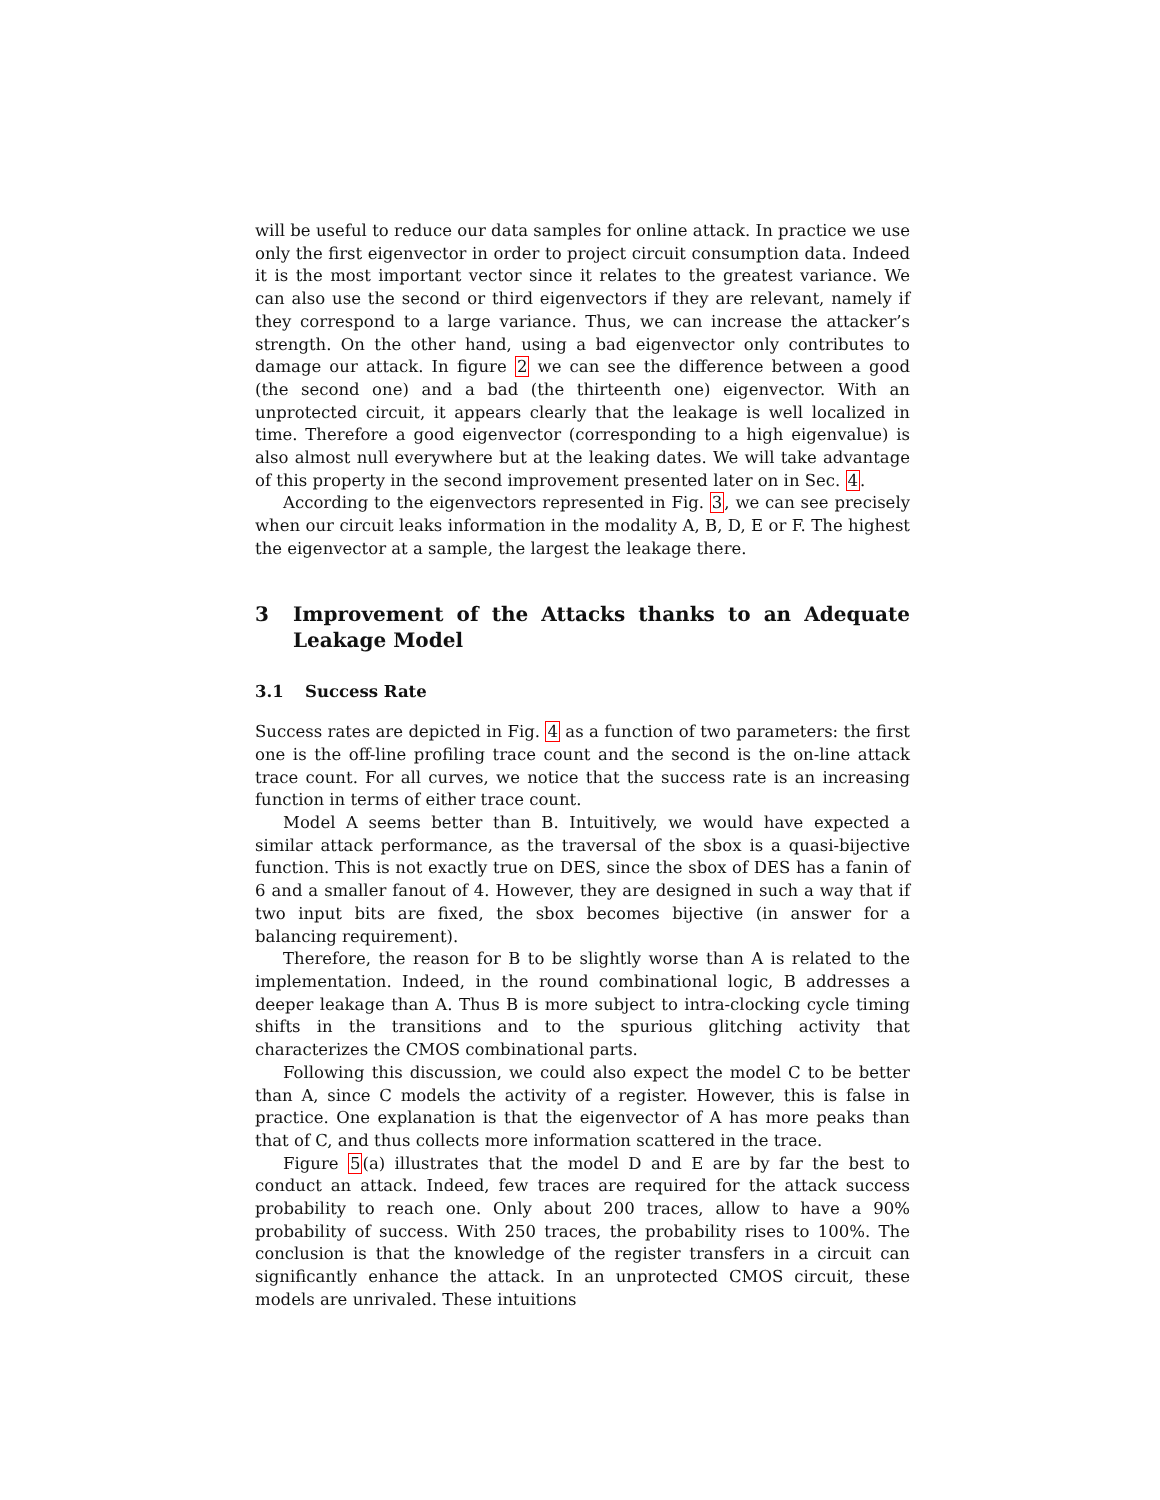will be useful to reduce our data samples for online attack. In practice we use only the first eigenvector in order to project circuit consumption data. Indeed it is the most important vector since it relates to the greatest variance. We can also use the second or third eigenvectors if they are relevant, namely if they correspond to a large variance. Thus, we can increase the attacker’s strength. On the other hand, using a bad eigenvector only contributes to damage our attack. In figure 2 we can see the difference between a good (the second one) and a bad (the thirteenth one) eigenvector. With an unprotected circuit, it appears clearly that the leakage is well localized in time. Therefore a good eigenvector (corresponding to a high eigenvalue) is also almost null everywhere but at the leaking dates. We will take advantage of this property in the second improvement presented later on in Sec. 4.
According to the eigenvectors represented in Fig. 3, we can see precisely when our circuit leaks information in the modality A, B, D, E or F. The highest the eigenvector at a sample, the largest the leakage there.
3 Improvement of the Attacks thanks to an Adequate Leakage Model
3.1 Success Rate
Success rates are depicted in Fig. 4 as a function of two parameters: the first one is the off-line profiling trace count and the second is the on-line attack trace count. For all curves, we notice that the success rate is an increasing function in terms of either trace count.
Model A seems better than B. Intuitively, we would have expected a similar attack performance, as the traversal of the sbox is a quasi-bijective function. This is not exactly true on DES, since the sbox of DES has a fanin of 6 and a smaller fanout of 4. However, they are designed in such a way that if two input bits are fixed, the sbox becomes bijective (in answer for a balancing requirement).
Therefore, the reason for B to be slightly worse than A is related to the implementation. Indeed, in the round combinational logic, B addresses a deeper leakage than A. Thus B is more subject to intra-clocking cycle timing shifts in the transitions and to the spurious glitching activity that characterizes the CMOS combinational parts.
Following this discussion, we could also expect the model C to be better than A, since C models the activity of a register. However, this is false in practice. One explanation is that the eigenvector of A has more peaks than that of C, and thus collects more information scattered in the trace.
Figure 5(a) illustrates that the model D and E are by far the best to conduct an attack. Indeed, few traces are required for the attack success probability to reach one. Only about 200 traces, allow to have a 90% probability of success. With 250 traces, the probability rises to 100%. The conclusion is that the knowledge of the register transfers in a circuit can significantly enhance the attack. In an unprotected CMOS circuit, these models are unrivaled. These intuitions